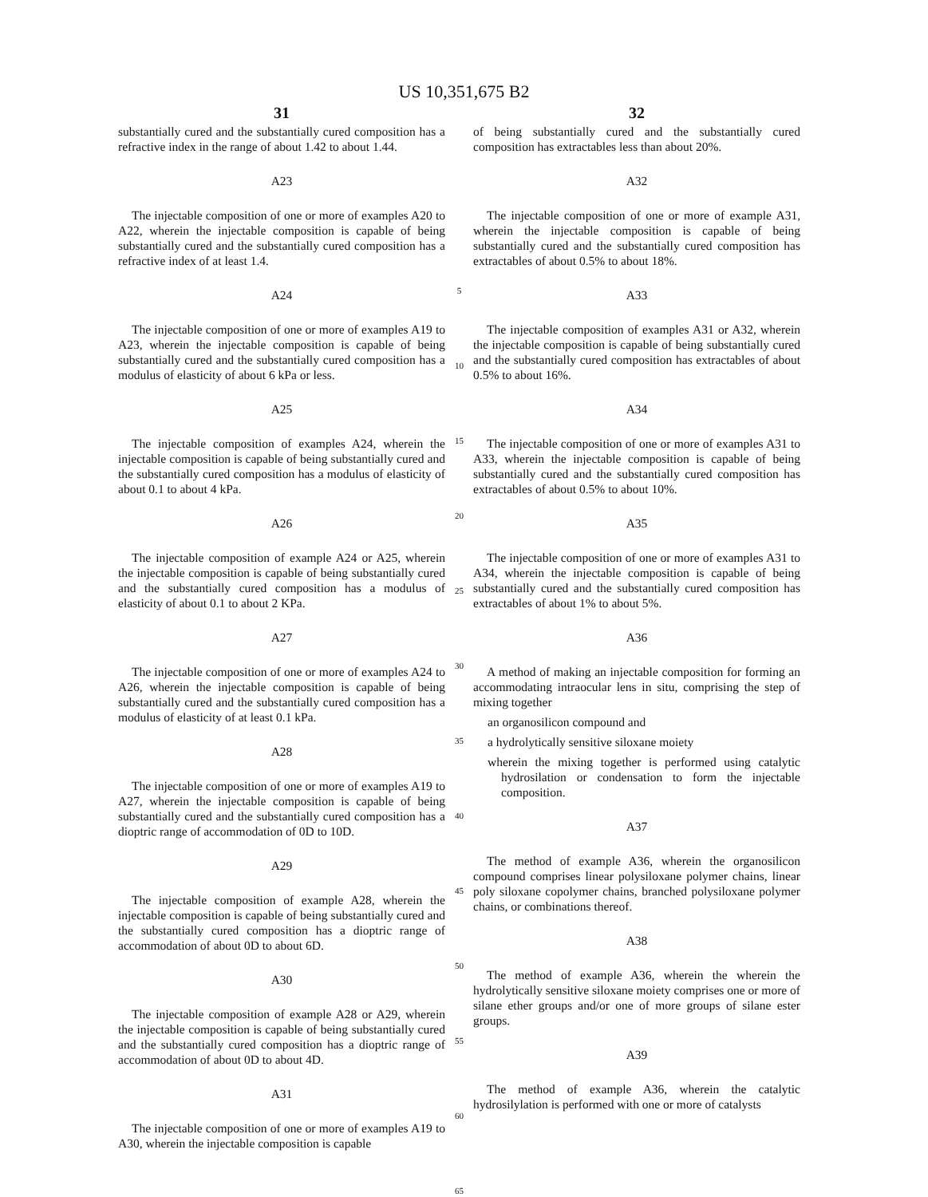US 10,351,675 B2
31
substantially cured and the substantially cured composition has a refractive index in the range of about 1.42 to about 1.44.
A23
The injectable composition of one or more of examples A20 to A22, wherein the injectable composition is capable of being substantially cured and the substantially cured composition has a refractive index of at least 1.4.
A24
The injectable composition of one or more of examples A19 to A23, wherein the injectable composition is capable of being substantially cured and the substantially cured composition has a modulus of elasticity of about 6 kPa or less.
A25
The injectable composition of examples A24, wherein the injectable composition is capable of being substantially cured and the substantially cured composition has a modulus of elasticity of about 0.1 to about 4 kPa.
A26
The injectable composition of example A24 or A25, wherein the injectable composition is capable of being substantially cured and the substantially cured composition has a modulus of elasticity of about 0.1 to about 2 KPa.
A27
The injectable composition of one or more of examples A24 to A26, wherein the injectable composition is capable of being substantially cured and the substantially cured composition has a modulus of elasticity of at least 0.1 kPa.
A28
The injectable composition of one or more of examples A19 to A27, wherein the injectable composition is capable of being substantially cured and the substantially cured composition has a dioptric range of accommodation of 0D to 10D.
A29
The injectable composition of example A28, wherein the injectable composition is capable of being substantially cured and the substantially cured composition has a dioptric range of accommodation of about 0D to about 6D.
A30
The injectable composition of example A28 or A29, wherein the injectable composition is capable of being substantially cured and the substantially cured composition has a dioptric range of accommodation of about 0D to about 4D.
A31
The injectable composition of one or more of examples A19 to A30, wherein the injectable composition is capable
5
10
15
20
25
30
35
40
45
50
55
60
65
32
of being substantially cured and the substantially cured composition has extractables less than about 20%.
A32
The injectable composition of one or more of example A31, wherein the injectable composition is capable of being substantially cured and the substantially cured composition has extractables of about 0.5% to about 18%.
A33
The injectable composition of examples A31 or A32, wherein the injectable composition is capable of being substantially cured and the substantially cured composition has extractables of about 0.5% to about 16%.
A34
The injectable composition of one or more of examples A31 to A33, wherein the injectable composition is capable of being substantially cured and the substantially cured composition has extractables of about 0.5% to about 10%.
A35
The injectable composition of one or more of examples A31 to A34, wherein the injectable composition is capable of being substantially cured and the substantially cured composition has extractables of about 1% to about 5%.
A36
A method of making an injectable composition for forming an accommodating intraocular lens in situ, comprising the step of mixing together
an organosilicon compound and
a hydrolytically sensitive siloxane moiety
wherein the mixing together is performed using catalytic hydrosilation or condensation to form the injectable composition.
A37
The method of example A36, wherein the organosilicon compound comprises linear polysiloxane polymer chains, linear poly siloxane copolymer chains, branched polysiloxane polymer chains, or combinations thereof.
A38
The method of example A36, wherein the wherein the hydrolytically sensitive siloxane moiety comprises one or more of silane ether groups and/or one of more groups of silane ester groups.
A39
The method of example A36, wherein the catalytic hydrosilylation is performed with one or more of catalysts